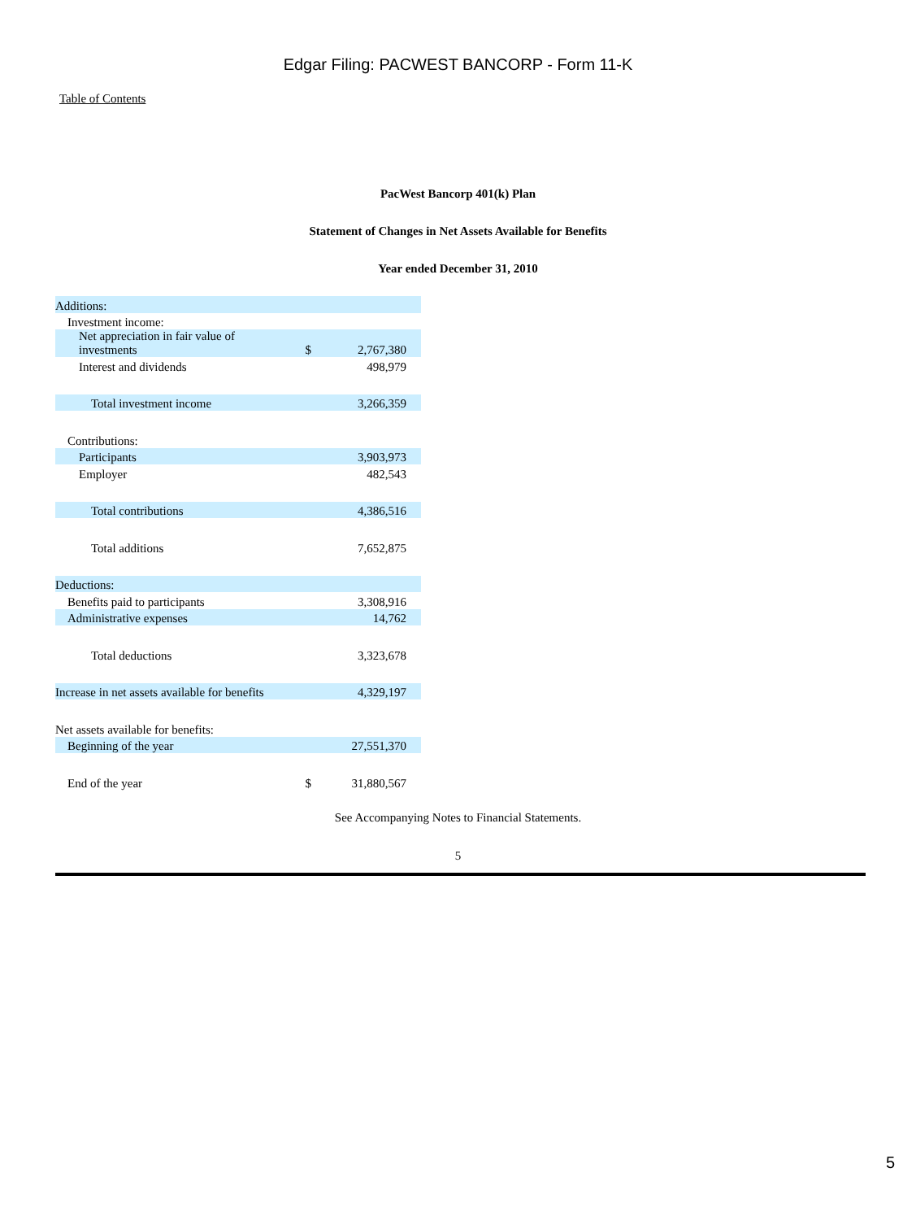Edgar Filing: PACWEST BANCORP - Form 11-K
Table of Contents
PacWest Bancorp 401(k) Plan
Statement of Changes in Net Assets Available for Benefits
Year ended December 31, 2010
| Additions: | | |
| Investment income: | | |
| Net appreciation in fair value of investments | $ | 2,767,380 |
| Interest and dividends | | 498,979 |
| Total investment income | | 3,266,359 |
| Contributions: | | |
| Participants | | 3,903,973 |
| Employer | | 482,543 |
| Total contributions | | 4,386,516 |
| Total additions | | 7,652,875 |
| Deductions: | | |
| Benefits paid to participants | | 3,308,916 |
| Administrative expenses | | 14,762 |
| Total deductions | | 3,323,678 |
| Increase in net assets available for benefits | | 4,329,197 |
| Net assets available for benefits: | | |
| Beginning of the year | | 27,551,370 |
| End of the year | $ | 31,880,567 |
See Accompanying Notes to Financial Statements.
5
5